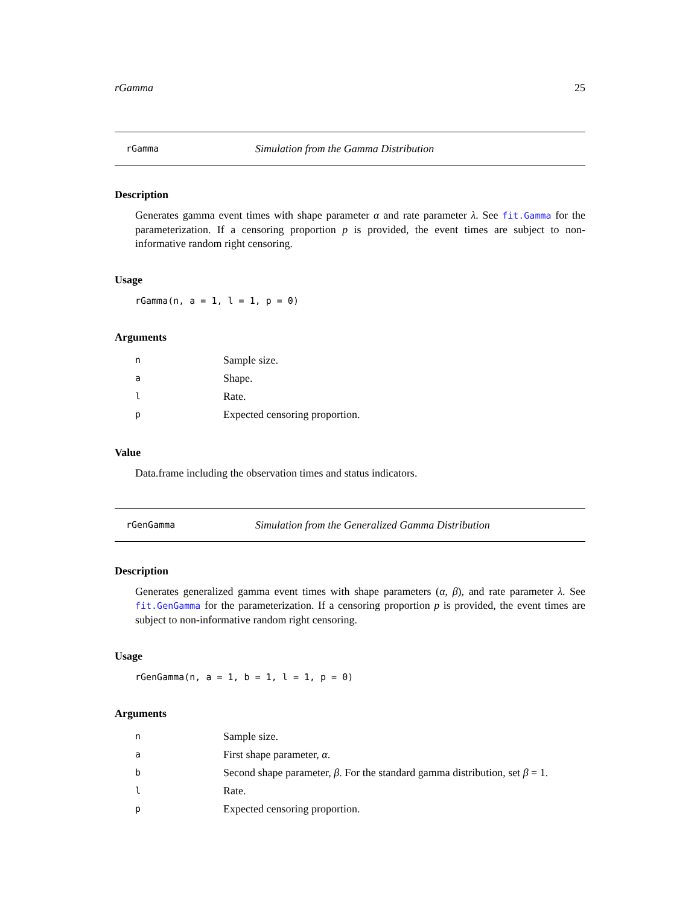rGamma 25
rGamma Simulation from the Gamma Distribution
Description
Generates gamma event times with shape parameter α and rate parameter λ. See fit.Gamma for the parameterization. If a censoring proportion p is provided, the event times are subject to non-informative random right censoring.
Usage
rGamma(n, a = 1, l = 1, p = 0)
Arguments
| n | Sample size. |
| a | Shape. |
| l | Rate. |
| p | Expected censoring proportion. |
Value
Data.frame including the observation times and status indicators.
rGenGamma Simulation from the Generalized Gamma Distribution
Description
Generates generalized gamma event times with shape parameters (α, β), and rate parameter λ. See fit.GenGamma for the parameterization. If a censoring proportion p is provided, the event times are subject to non-informative random right censoring.
Usage
rGenGamma(n, a = 1, b = 1, l = 1, p = 0)
Arguments
| n | Sample size. |
| a | First shape parameter, α . |
| b | Second shape parameter, β . For the standard gamma distribution, set β = 1. |
| l | Rate. |
| p | Expected censoring proportion. |